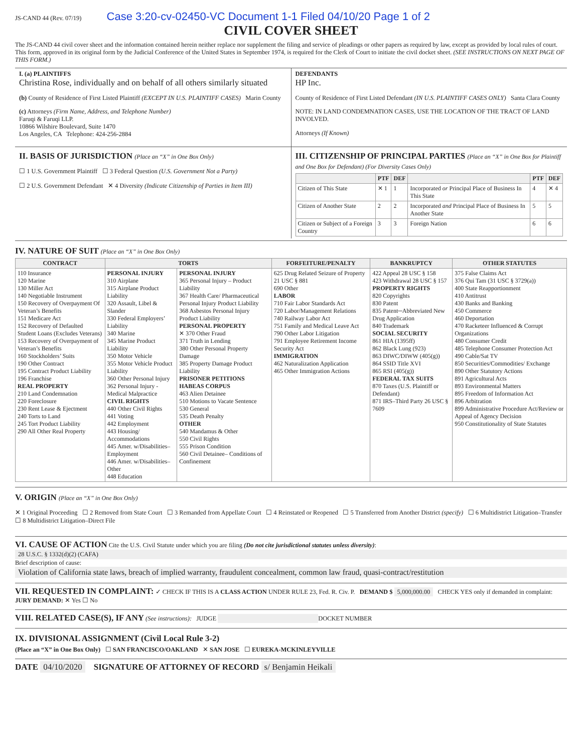JS-CAND 44 (Rev. 07/19) Case 3:20-cv-02450-VC Document 1-1 Filed 04/10/20 Page 1 of 2
CIVIL COVER SHEET
The JS-CAND 44 civil cover sheet and the information contained herein neither replace nor supplement the filing and service of pleadings or other papers as required by law, except as provided by local rules of court. This form, approved in its original form by the Judicial Conference of the United States in September 1974, is required for the Clerk of Court to initiate the civil docket sheet. (SEE INSTRUCTIONS ON NEXT PAGE OF THIS FORM.)
I. (a) PLAINTIFFS
Christina Rose, individually and on behalf of all others similarly situated
(b) County of Residence of First Listed Plaintiff (EXCEPT IN U.S. PLAINTIFF CASES) Marin County
(c) Attorneys (Firm Name, Address, and Telephone Number)
Faruqi & Faruqi LLP.
10866 Wilshire Boulevard, Suite 1470
Los Angeles, CA Telephone: 424-256-2884
DEFENDANTS
HP Inc.
County of Residence of First Listed Defendant (IN U.S. PLAINTIFF CASES ONLY) Santa Clara County
NOTE: IN LAND CONDEMNATION CASES, USE THE LOCATION OF THE TRACT OF LAND INVOLVED.
Attorneys (If Known)
II. BASIS OF JURISDICTION (Place an “X” in One Box Only)
☐ 1 U.S. Government Plaintiff ☐ 3 Federal Question (U.S. Government Not a Party)
☐ 2 U.S. Government Defendant ✕ 4 Diversity (Indicate Citizenship of Parties in Item III)
III. CITIZENSHIP OF PRINCIPAL PARTIES (Place an “X” in One Box for Plaintiff and One Box for Defendant) (For Diversity Cases Only)
| | PTF | DEF | | PTF | DEF |
| --- | --- | --- | --- | --- | --- |
| Citizen of This State | ✕ 1 | 1 | Incorporated or Principal Place of Business In This State | 4 | ✕ 4 |
| Citizen of Another State | 2 | 2 | Incorporated and Principal Place of Business In Another State | 5 | 5 |
| Citizen or Subject of a Foreign Country | 3 | 3 | Foreign Nation | 6 | 6 |
IV. NATURE OF SUIT (Place an “X” in One Box Only)
| CONTRACT | TORTS | | FORFEITURE/PENALTY | BANKRUPTCY | OTHER STATUTES |
| --- | --- | --- | --- | --- | --- |
| 110 Insurance 120 Marine 130 Miller Act 140 Negotiable Instrument 150 Recovery of Overpayment Of Veteran’s Benefits 151 Medicare Act 152 Recovery of Defaulted Student Loans (Excludes Veterans) 153 Recovery of Overpayment of Veteran’s Benefits 160 Stockholders’ Suits 190 Other Contract 195 Contract Product Liability 196 Franchise REAL PROPERTY 210 Land Condemnation 220 Foreclosure 230 Rent Lease & Ejectment 240 Torts to Land 245 Tort Product Liability 290 All Other Real Property | PERSONAL INJURY 310 Airplane 315 Airplane Product Liability 320 Assault, Libel & Slander 330 Federal Employers’ Liability 340 Marine 345 Marine Product Liability 350 Motor Vehicle 355 Motor Vehicle Product Liability 360 Other Personal Injury 362 Personal Injury -Medical Malpractice CIVIL RIGHTS 440 Other Civil Rights 441 Voting 442 Employment 443 Housing/ Accommodations 445 Amer. w/Disabilities–Employment 446 Amer. w/Disabilities–Other 448 Education | PERSONAL INJURY 365 Personal Injury – Product Liability 367 Health Care/ Pharmaceutical Personal Injury Product Liability 368 Asbestos Personal Injury Product Liability PERSONAL PROPERTY ✕ 370 Other Fraud 371 Truth in Lending 380 Other Personal Property Damage 385 Property Damage Product Liability PRISONER PETITIONS HABEAS CORPUS 463 Alien Detainee 510 Motions to Vacate Sentence 530 General 535 Death Penalty OTHER 540 Mandamus & Other 550 Civil Rights 555 Prison Condition 560 Civil Detainee– Conditions of Confinement | 625 Drug Related Seizure of Property 21 USC § 881 690 Other LABOR 710 Fair Labor Standards Act 720 Labor/Management Relations 740 Railway Labor Act 751 Family and Medical Leave Act 790 Other Labor Litigation 791 Employee Retirement Income Security Act IMMIGRATION 462 Naturalization Application 465 Other Immigration Actions | 422 Appeal 28 USC § 158 423 Withdrawal 28 USC § 157 PROPERTY RIGHTS 820 Copyrights 830 Patent 835 Patent─Abbreviated New Drug Application 840 Trademark SOCIAL SECURITY 861 HIA (1395ff) 862 Black Lung (923) 863 DIWC/DIWW (405(g)) 864 SSID Title XVI 865 RSI (405(g)) FEDERAL TAX SUITS 870 Taxes (U.S. Plaintiff or Defendant) 871 IRS–Third Party 26 USC § 7609 | 375 False Claims Act 376 Qui Tam (31 USC § 3729(a)) 400 State Reapportionment 410 Antitrust 430 Banks and Banking 450 Commerce 460 Deportation 470 Racketeer Influenced & Corrupt Organizations 480 Consumer Credit 485 Telephone Consumer Protection Act 490 Cable/Sat TV 850 Securities/Commodities/ Exchange 890 Other Statutory Actions 891 Agricultural Acts 893 Environmental Matters 895 Freedom of Information Act 896 Arbitration 899 Administrative Procedure Act/Review or Appeal of Agency Decision 950 Constitutionality of State Statutes |
V. ORIGIN (Place an “X” in One Box Only)
✕ 1 Original Proceeding ☐ 2 Removed from State Court ☐ 3 Remanded from Appellate Court ☐ 4 Reinstated or Reopened ☐ 5 Transferred from Another District (specify) ☐ 6 Multidistrict Litigation–Transfer ☐ 8 Multidistrict Litigation–Direct File
VI. CAUSE OF ACTION
Cite the U.S. Civil Statute under which you are filing (Do not cite jurisdictional statutes unless diversity):
28 U.S.C. § 1332(d)(2) (CAFA)
Brief description of cause:
Violation of California state laws, breach of implied warranty, fraudulent concealment, common law fraud, quasi-contract/restitution
VII. REQUESTED IN COMPLAINT: ✓ CHECK IF THIS IS A CLASS ACTION UNDER RULE 23, Fed. R. Civ. P. DEMAND $ 5,000,000.00 CHECK YES only if demanded in complaint: JURY DEMAND: ✕ Yes ☐ No
VIII. RELATED CASE(S), IF ANY (See instructions): JUDGE DOCKET NUMBER
IX. DIVISIONAL ASSIGNMENT (Civil Local Rule 3-2)
(Place an “X” in One Box Only) ☐ SAN FRANCISCO/OAKLAND ✕ SAN JOSE ☐ EUREKA-MCKINLEYVILLE
DATE 04/10/2020 SIGNATURE OF ATTORNEY OF RECORD s/ Benjamin Heikali